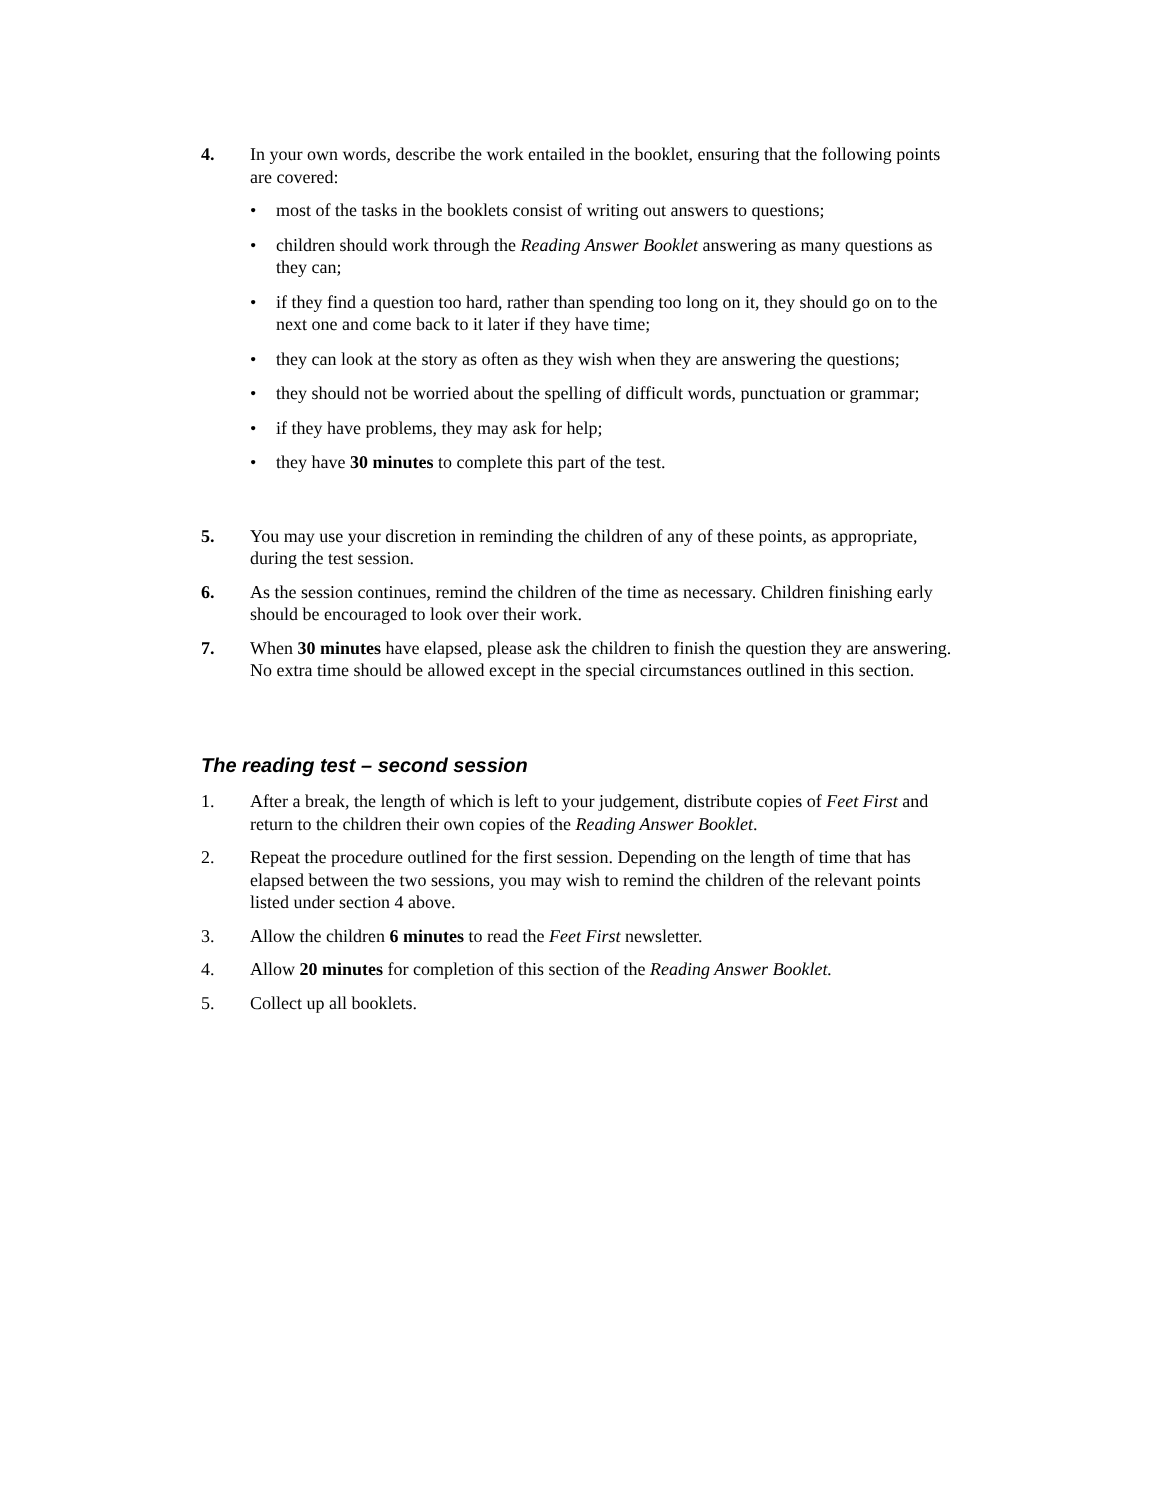4. In your own words, describe the work entailed in the booklet, ensuring that the following points are covered:
• most of the tasks in the booklets consist of writing out answers to questions;
• children should work through the Reading Answer Booklet answering as many questions as they can;
• if they find a question too hard, rather than spending too long on it, they should go on to the next one and come back to it later if they have time;
• they can look at the story as often as they wish when they are answering the questions;
• they should not be worried about the spelling of difficult words, punctuation or grammar;
• if they have problems, they may ask for help;
• they have 30 minutes to complete this part of the test.
5. You may use your discretion in reminding the children of any of these points, as appropriate, during the test session.
6. As the session continues, remind the children of the time as necessary. Children finishing early should be encouraged to look over their work.
7. When 30 minutes have elapsed, please ask the children to finish the question they are answering. No extra time should be allowed except in the special circumstances outlined in this section.
The reading test – second session
1. After a break, the length of which is left to your judgement, distribute copies of Feet First and return to the children their own copies of the Reading Answer Booklet.
2. Repeat the procedure outlined for the first session. Depending on the length of time that has elapsed between the two sessions, you may wish to remind the children of the relevant points listed under section 4 above.
3. Allow the children 6 minutes to read the Feet First newsletter.
4. Allow 20 minutes for completion of this section of the Reading Answer Booklet.
5. Collect up all booklets.